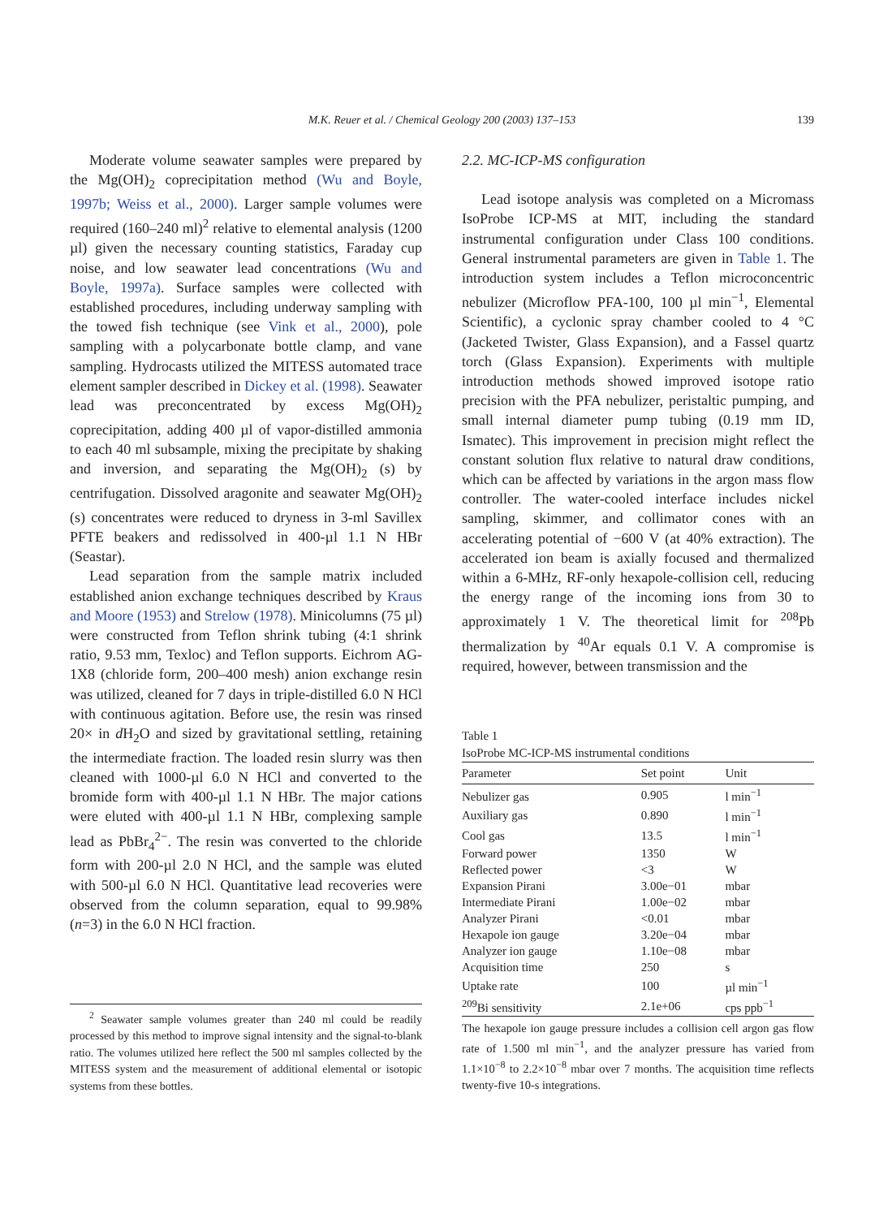M.K. Reuer et al. / Chemical Geology 200 (2003) 137–153
139
Moderate volume seawater samples were prepared by the Mg(OH)<sub>2</sub> coprecipitation method (Wu and Boyle, 1997b; Weiss et al., 2000). Larger sample volumes were required (160–240 ml)<sup>2</sup> relative to elemental analysis (1200 µl) given the necessary counting statistics, Faraday cup noise, and low seawater lead concentrations (Wu and Boyle, 1997a). Surface samples were collected with established procedures, including underway sampling with the towed fish technique (see Vink et al., 2000), pole sampling with a polycarbonate bottle clamp, and vane sampling. Hydrocasts utilized the MITESS automated trace element sampler described in Dickey et al. (1998). Seawater lead was preconcentrated by excess Mg(OH)<sub>2</sub> coprecipitation, adding 400 µl of vapor-distilled ammonia to each 40 ml subsample, mixing the precipitate by shaking and inversion, and separating the Mg(OH)<sub>2</sub> (s) by centrifugation. Dissolved aragonite and seawater Mg(OH)<sub>2</sub> (s) concentrates were reduced to dryness in 3-ml Savillex PFTE beakers and redissolved in 400-µl 1.1 N HBr (Seastar).
Lead separation from the sample matrix included established anion exchange techniques described by Kraus and Moore (1953) and Strelow (1978). Minicolumns (75 µl) were constructed from Teflon shrink tubing (4:1 shrink ratio, 9.53 mm, Texloc) and Teflon supports. Eichrom AG-1X8 (chloride form, 200–400 mesh) anion exchange resin was utilized, cleaned for 7 days in triple-distilled 6.0 N HCl with continuous agitation. Before use, the resin was rinsed 20× in d H<sub>2</sub>O and sized by gravitational settling, retaining the intermediate fraction. The loaded resin slurry was then cleaned with 1000-µl 6.0 N HCl and converted to the bromide form with 400-µl 1.1 N HBr. The major cations were eluted with 400-µl 1.1 N HBr, complexing sample lead as PbBr<sub>4</sub><sup>2−</sup>. The resin was converted to the chloride form with 200-µl 2.0 N HCl, and the sample was eluted with 500-µl 6.0 N HCl. Quantitative lead recoveries were observed from the column separation, equal to 99.98% (n=3) in the 6.0 N HCl fraction.
<sup>2</sup> Seawater sample volumes greater than 240 ml could be readily processed by this method to improve signal intensity and the signal-to-blank ratio. The volumes utilized here reflect the 500 ml samples collected by the MITESS system and the measurement of additional elemental or isotopic systems from these bottles.
2.2. MC-ICP-MS configuration
Lead isotope analysis was completed on a Micromass IsoProbe ICP-MS at MIT, including the standard instrumental configuration under Class 100 conditions. General instrumental parameters are given in Table 1. The introduction system includes a Teflon microconcentric nebulizer (Microflow PFA-100, 100 µl min<sup>−1</sup>, Elemental Scientific), a cyclonic spray chamber cooled to 4 °C (Jacketed Twister, Glass Expansion), and a Fassel quartz torch (Glass Expansion). Experiments with multiple introduction methods showed improved isotope ratio precision with the PFA nebulizer, peristaltic pumping, and small internal diameter pump tubing (0.19 mm ID, Ismatec). This improvement in precision might reflect the constant solution flux relative to natural draw conditions, which can be affected by variations in the argon mass flow controller. The water-cooled interface includes nickel sampling, skimmer, and collimator cones with an accelerating potential of −600 V (at 40% extraction). The accelerated ion beam is axially focused and thermalized within a 6-MHz, RF-only hexapole-collision cell, reducing the energy range of the incoming ions from 30 to approximately 1 V. The theoretical limit for <sup>208</sup>Pb thermalization by <sup>40</sup>Ar equals 0.1 V. A compromise is required, however, between transmission and the
Table 1
IsoProbe MC-ICP-MS instrumental conditions
| Parameter | Set point | Unit |
| --- | --- | --- |
| Nebulizer gas | 0.905 | l min<sup>−1</sup> |
| Auxiliary gas | 0.890 | l min<sup>−1</sup> |
| Cool gas | 13.5 | l min<sup>−1</sup> |
| Forward power | 1350 | W |
| Reflected power | <3 | W |
| Expansion Pirani | 3.00e−01 | mbar |
| Intermediate Pirani | 1.00e−02 | mbar |
| Analyzer Pirani | <0.01 | mbar |
| Hexapole ion gauge | 3.20e−04 | mbar |
| Analyzer ion gauge | 1.10e−08 | mbar |
| Acquisition time | 250 | s |
| Uptake rate | 100 | µl min<sup>−1</sup> |
| <sup>209</sup>Bi sensitivity | 2.1e+06 | cps ppb<sup>−1</sup> |
The hexapole ion gauge pressure includes a collision cell argon gas flow rate of 1.500 ml min<sup>−1</sup>, and the analyzer pressure has varied from 1.1×10<sup>−8</sup> to 2.2×10<sup>−8</sup> mbar over 7 months. The acquisition time reflects twenty-five 10-s integrations.